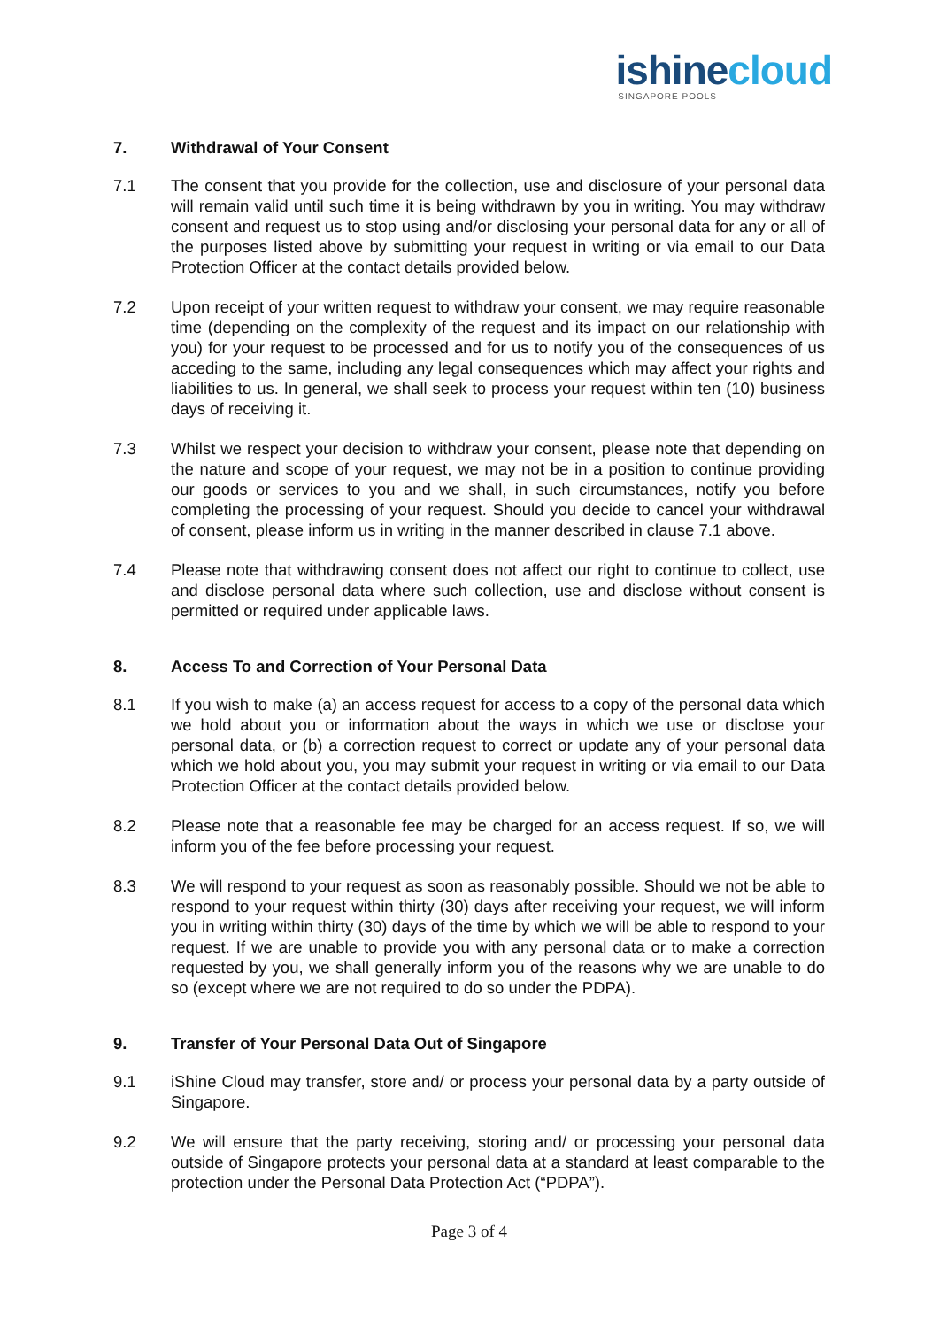ishinecloud
SINGAPORE POOLS
7. Withdrawal of Your Consent
7.1 The consent that you provide for the collection, use and disclosure of your personal data will remain valid until such time it is being withdrawn by you in writing. You may withdraw consent and request us to stop using and/or disclosing your personal data for any or all of the purposes listed above by submitting your request in writing or via email to our Data Protection Officer at the contact details provided below.
7.2 Upon receipt of your written request to withdraw your consent, we may require reasonable time (depending on the complexity of the request and its impact on our relationship with you) for your request to be processed and for us to notify you of the consequences of us acceding to the same, including any legal consequences which may affect your rights and liabilities to us. In general, we shall seek to process your request within ten (10) business days of receiving it.
7.3 Whilst we respect your decision to withdraw your consent, please note that depending on the nature and scope of your request, we may not be in a position to continue providing our goods or services to you and we shall, in such circumstances, notify you before completing the processing of your request. Should you decide to cancel your withdrawal of consent, please inform us in writing in the manner described in clause 7.1 above.
7.4 Please note that withdrawing consent does not affect our right to continue to collect, use and disclose personal data where such collection, use and disclose without consent is permitted or required under applicable laws.
8. Access To and Correction of Your Personal Data
8.1 If you wish to make (a) an access request for access to a copy of the personal data which we hold about you or information about the ways in which we use or disclose your personal data, or (b) a correction request to correct or update any of your personal data which we hold about you, you may submit your request in writing or via email to our Data Protection Officer at the contact details provided below.
8.2 Please note that a reasonable fee may be charged for an access request. If so, we will inform you of the fee before processing your request.
8.3 We will respond to your request as soon as reasonably possible. Should we not be able to respond to your request within thirty (30) days after receiving your request, we will inform you in writing within thirty (30) days of the time by which we will be able to respond to your request. If we are unable to provide you with any personal data or to make a correction requested by you, we shall generally inform you of the reasons why we are unable to do so (except where we are not required to do so under the PDPA).
9. Transfer of Your Personal Data Out of Singapore
9.1 iShine Cloud may transfer, store and/ or process your personal data by a party outside of Singapore.
9.2 We will ensure that the party receiving, storing and/ or processing your personal data outside of Singapore protects your personal data at a standard at least comparable to the protection under the Personal Data Protection Act (“PDPA”).
Page 3 of 4